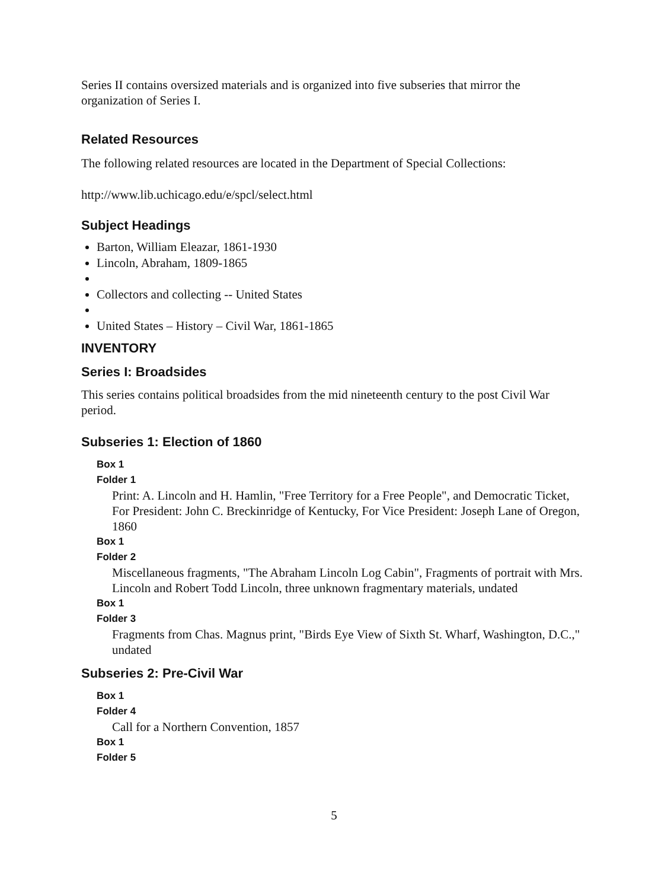Series II contains oversized materials and is organized into five subseries that mirror the organization of Series I.
Related Resources
The following related resources are located in the Department of Special Collections:
http://www.lib.uchicago.edu/e/spcl/select.html
Subject Headings
Barton, William Eleazar, 1861-1930
Lincoln, Abraham, 1809-1865
Collectors and collecting -- United States
United States – History – Civil War, 1861-1865
INVENTORY
Series I: Broadsides
This series contains political broadsides from the mid nineteenth century to the post Civil War period.
Subseries 1: Election of 1860
Box 1
Folder 1
Print: A. Lincoln and H. Hamlin, "Free Territory for a Free People", and Democratic Ticket, For President: John C. Breckinridge of Kentucky, For Vice President: Joseph Lane of Oregon, 1860
Box 1
Folder 2
Miscellaneous fragments, "The Abraham Lincoln Log Cabin", Fragments of portrait with Mrs. Lincoln and Robert Todd Lincoln, three unknown fragmentary materials, undated
Box 1
Folder 3
Fragments from Chas. Magnus print, "Birds Eye View of Sixth St. Wharf, Washington, D.C.," undated
Subseries 2: Pre-Civil War
Box 1
Folder 4
Call for a Northern Convention, 1857
Box 1
Folder 5
5